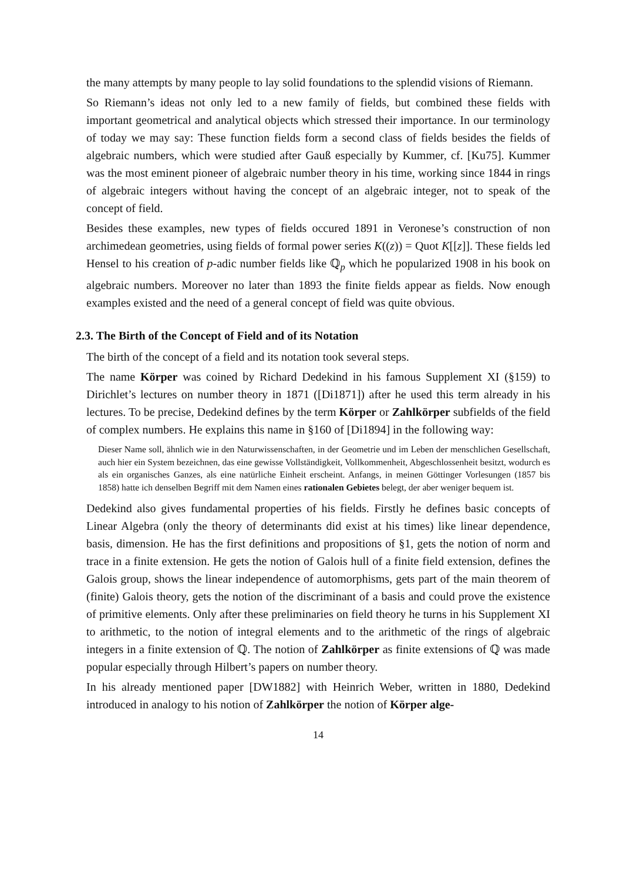the many attempts by many people to lay solid foundations to the splendid visions of Riemann.
So Riemann’s ideas not only led to a new family of fields, but combined these fields with important geometrical and analytical objects which stressed their importance. In our terminology of today we may say: These function fields form a second class of fields besides the fields of algebraic numbers, which were studied after Gauß especially by Kummer, cf. [Ku75]. Kummer was the most eminent pioneer of algebraic number theory in his time, working since 1844 in rings of algebraic integers without having the concept of an algebraic integer, not to speak of the concept of field.
Besides these examples, new types of fields occured 1891 in Veronese’s construction of non archimedean geometries, using fields of formal power series K((z)) = Quot K[[z]]. These fields led Hensel to his creation of p-adic number fields like ℚ<sub>p</sub> which he popularized 1908 in his book on algebraic numbers. Moreover no later than 1893 the finite fields appear as fields. Now enough examples existed and the need of a general concept of field was quite obvious.
2.3. The Birth of the Concept of Field and of its Notation
The birth of the concept of a field and its notation took several steps.
The name Körper was coined by Richard Dedekind in his famous Supplement XI (§159) to Dirichlet’s lectures on number theory in 1871 ([Di1871]) after he used this term already in his lectures. To be precise, Dedekind defines by the term Körper or Zahlkörper subfields of the field of complex numbers. He explains this name in §160 of [Di1894] in the following way:
Dieser Name soll, ähnlich wie in den Naturwissenschaften, in der Geometrie und im Leben der menschlichen Gesellschaft, auch hier ein System bezeichnen, das eine gewisse Vollständigkeit, Vollkommenheit, Abgeschlossenheit besitzt, wodurch es als ein organisches Ganzes, als eine natürliche Einheit erscheint. Anfangs, in meinen Göttinger Vorlesungen (1857 bis 1858) hatte ich denselben Begriff mit dem Namen eines rationalen Gebietes belegt, der aber weniger bequem ist.
Dedekind also gives fundamental properties of his fields. Firstly he defines basic concepts of Linear Algebra (only the theory of determinants did exist at his times) like linear dependence, basis, dimension. He has the first definitions and propositions of §1, gets the notion of norm and trace in a finite extension. He gets the notion of Galois hull of a finite field extension, defines the Galois group, shows the linear independence of automorphisms, gets part of the main theorem of (finite) Galois theory, gets the notion of the discriminant of a basis and could prove the existence of primitive elements. Only after these preliminaries on field theory he turns in his Supplement XI to arithmetic, to the notion of integral elements and to the arithmetic of the rings of algebraic integers in a finite extension of ℚ. The notion of Zahlkörper as finite extensions of ℚ was made popular especially through Hilbert’s papers on number theory.
In his already mentioned paper [DW1882] with Heinrich Weber, written in 1880, Dedekind introduced in analogy to his notion of Zahlkörper the notion of Körper alge-
14